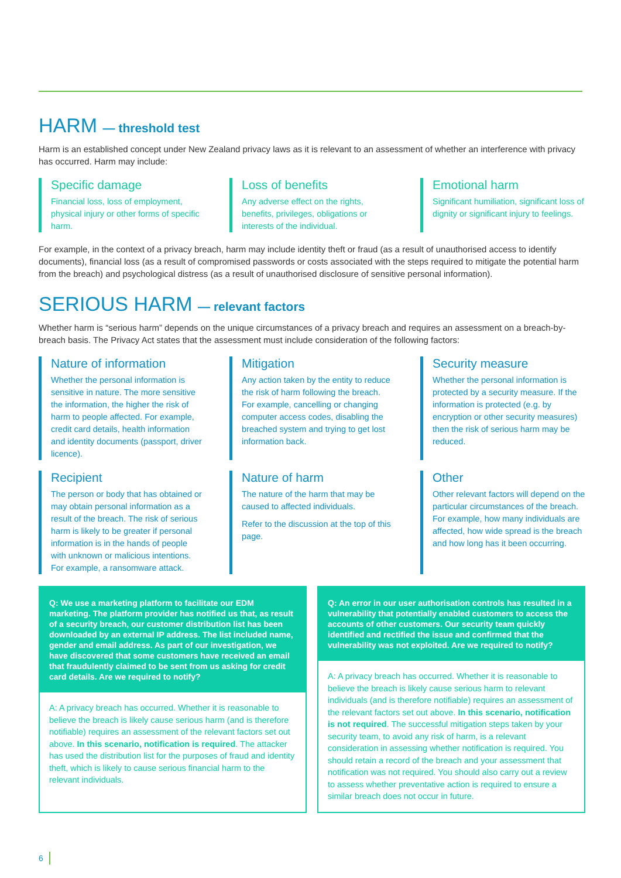HARM — threshold test
Harm is an established concept under New Zealand privacy laws as it is relevant to an assessment of whether an interference with privacy has occurred. Harm may include:
Specific damage
Financial loss, loss of employment, physical injury or other forms of specific harm.
Loss of benefits
Any adverse effect on the rights, benefits, privileges, obligations or interests of the individual.
Emotional harm
Significant humiliation, significant loss of dignity or significant injury to feelings.
For example, in the context of a privacy breach, harm may include identity theft or fraud (as a result of unauthorised access to identify documents), financial loss (as a result of compromised passwords or costs associated with the steps required to mitigate the potential harm from the breach) and psychological distress (as a result of unauthorised disclosure of sensitive personal information).
SERIOUS HARM — relevant factors
Whether harm is “serious harm” depends on the unique circumstances of a privacy breach and requires an assessment on a breach-by-breach basis. The Privacy Act states that the assessment must include consideration of the following factors:
Nature of information
Whether the personal information is sensitive in nature. The more sensitive the information, the higher the risk of harm to people affected. For example, credit card details, health information and identity documents (passport, driver licence).
Mitigation
Any action taken by the entity to reduce the risk of harm following the breach. For example, cancelling or changing computer access codes, disabling the breached system and trying to get lost information back.
Security measure
Whether the personal information is protected by a security measure. If the information is protected (e.g. by encryption or other security measures) then the risk of serious harm may be reduced.
Recipient
The person or body that has obtained or may obtain personal information as a result of the breach. The risk of serious harm is likely to be greater if personal information is in the hands of people with unknown or malicious intentions. For example, a ransomware attack.
Nature of harm
The nature of the harm that may be caused to affected individuals.
Refer to the discussion at the top of this page.
Other
Other relevant factors will depend on the particular circumstances of the breach. For example, how many individuals are affected, how wide spread is the breach and how long has it been occurring.
Q: We use a marketing platform to facilitate our EDM marketing. The platform provider has notified us that, as result of a security breach, our customer distribution list has been downloaded by an external IP address. The list included name, gender and email address. As part of our investigation, we have discovered that some customers have received an email that fraudulently claimed to be sent from us asking for credit card details. Are we required to notify?
A: A privacy breach has occurred. Whether it is reasonable to believe the breach is likely cause serious harm (and is therefore notifiable) requires an assessment of the relevant factors set out above. In this scenario, notification is required. The attacker has used the distribution list for the purposes of fraud and identity theft, which is likely to cause serious financial harm to the relevant individuals.
Q: An error in our user authorisation controls has resulted in a vulnerability that potentially enabled customers to access the accounts of other customers. Our security team quickly identified and rectified the issue and confirmed that the vulnerability was not exploited. Are we required to notify?
A: A privacy breach has occurred. Whether it is reasonable to believe the breach is likely cause serious harm to relevant individuals (and is therefore notifiable) requires an assessment of the relevant factors set out above. In this scenario, notification is not required. The successful mitigation steps taken by your security team, to avoid any risk of harm, is a relevant consideration in assessing whether notification is required. You should retain a record of the breach and your assessment that notification was not required. You should also carry out a review to assess whether preventative action is required to ensure a similar breach does not occur in future.
6